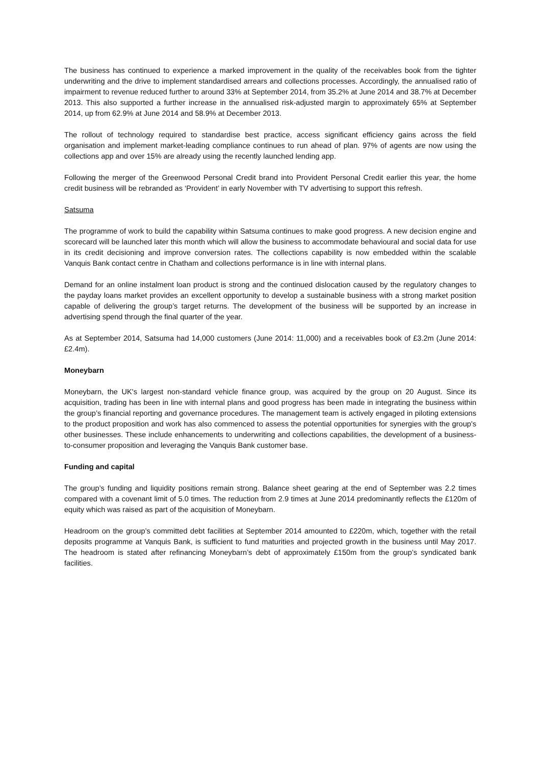The business has continued to experience a marked improvement in the quality of the receivables book from the tighter underwriting and the drive to implement standardised arrears and collections processes. Accordingly, the annualised ratio of impairment to revenue reduced further to around 33% at September 2014, from 35.2% at June 2014 and 38.7% at December 2013. This also supported a further increase in the annualised risk-adjusted margin to approximately 65% at September 2014, up from 62.9% at June 2014 and 58.9% at December 2013.
The rollout of technology required to standardise best practice, access significant efficiency gains across the field organisation and implement market-leading compliance continues to run ahead of plan. 97% of agents are now using the collections app and over 15% are already using the recently launched lending app.
Following the merger of the Greenwood Personal Credit brand into Provident Personal Credit earlier this year, the home credit business will be rebranded as ‘Provident’ in early November with TV advertising to support this refresh.
Satsuma
The programme of work to build the capability within Satsuma continues to make good progress. A new decision engine and scorecard will be launched later this month which will allow the business to accommodate behavioural and social data for use in its credit decisioning and improve conversion rates. The collections capability is now embedded within the scalable Vanquis Bank contact centre in Chatham and collections performance is in line with internal plans.
Demand for an online instalment loan product is strong and the continued dislocation caused by the regulatory changes to the payday loans market provides an excellent opportunity to develop a sustainable business with a strong market position capable of delivering the group’s target returns. The development of the business will be supported by an increase in advertising spend through the final quarter of the year.
As at September 2014, Satsuma had 14,000 customers (June 2014: 11,000) and a receivables book of £3.2m (June 2014: £2.4m).
Moneybarn
Moneybarn, the UK's largest non-standard vehicle finance group, was acquired by the group on 20 August. Since its acquisition, trading has been in line with internal plans and good progress has been made in integrating the business within the group’s financial reporting and governance procedures. The management team is actively engaged in piloting extensions to the product proposition and work has also commenced to assess the potential opportunities for synergies with the group's other businesses. These include enhancements to underwriting and collections capabilities, the development of a business-to-consumer proposition and leveraging the Vanquis Bank customer base.
Funding and capital
The group’s funding and liquidity positions remain strong. Balance sheet gearing at the end of September was 2.2 times compared with a covenant limit of 5.0 times. The reduction from 2.9 times at June 2014 predominantly reflects the £120m of equity which was raised as part of the acquisition of Moneybarn.
Headroom on the group’s committed debt facilities at September 2014 amounted to £220m, which, together with the retail deposits programme at Vanquis Bank, is sufficient to fund maturities and projected growth in the business until May 2017. The headroom is stated after refinancing Moneybarn’s debt of approximately £150m from the group’s syndicated bank facilities.